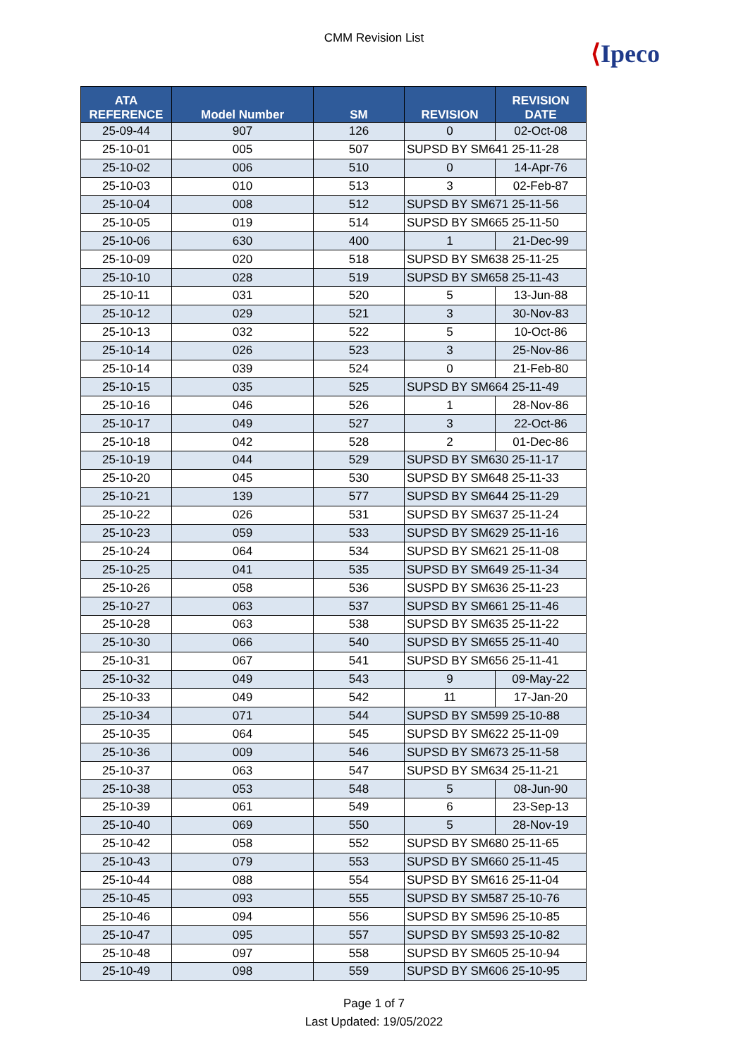CMM Revision List
⟨Ipeco
| ATA REFERENCE | Model Number | SM | REVISION | REVISION DATE |
| --- | --- | --- | --- | --- |
| 25-09-44 | 907 | 126 | 0 | 02-Oct-08 |
| 25-10-01 | 005 | 507 | SUPSD BY SM641 25-11-28 | |
| 25-10-02 | 006 | 510 | 0 | 14-Apr-76 |
| 25-10-03 | 010 | 513 | 3 | 02-Feb-87 |
| 25-10-04 | 008 | 512 | SUPSD BY SM671 25-11-56 | |
| 25-10-05 | 019 | 514 | SUPSD BY SM665 25-11-50 | |
| 25-10-06 | 630 | 400 | 1 | 21-Dec-99 |
| 25-10-09 | 020 | 518 | SUPSD BY SM638 25-11-25 | |
| 25-10-10 | 028 | 519 | SUPSD BY SM658 25-11-43 | |
| 25-10-11 | 031 | 520 | 5 | 13-Jun-88 |
| 25-10-12 | 029 | 521 | 3 | 30-Nov-83 |
| 25-10-13 | 032 | 522 | 5 | 10-Oct-86 |
| 25-10-14 | 026 | 523 | 3 | 25-Nov-86 |
| 25-10-14 | 039 | 524 | 0 | 21-Feb-80 |
| 25-10-15 | 035 | 525 | SUPSD BY SM664 25-11-49 | |
| 25-10-16 | 046 | 526 | 1 | 28-Nov-86 |
| 25-10-17 | 049 | 527 | 3 | 22-Oct-86 |
| 25-10-18 | 042 | 528 | 2 | 01-Dec-86 |
| 25-10-19 | 044 | 529 | SUPSD BY SM630 25-11-17 | |
| 25-10-20 | 045 | 530 | SUPSD BY SM648 25-11-33 | |
| 25-10-21 | 139 | 577 | SUPSD BY SM644 25-11-29 | |
| 25-10-22 | 026 | 531 | SUPSD BY SM637 25-11-24 | |
| 25-10-23 | 059 | 533 | SUPSD BY SM629 25-11-16 | |
| 25-10-24 | 064 | 534 | SUPSD BY SM621 25-11-08 | |
| 25-10-25 | 041 | 535 | SUPSD BY SM649 25-11-34 | |
| 25-10-26 | 058 | 536 | SUSPD BY SM636 25-11-23 | |
| 25-10-27 | 063 | 537 | SUPSD BY SM661 25-11-46 | |
| 25-10-28 | 063 | 538 | SUPSD BY SM635 25-11-22 | |
| 25-10-30 | 066 | 540 | SUPSD BY SM655 25-11-40 | |
| 25-10-31 | 067 | 541 | SUPSD BY SM656 25-11-41 | |
| 25-10-32 | 049 | 543 | 9 | 09-May-22 |
| 25-10-33 | 049 | 542 | 11 | 17-Jan-20 |
| 25-10-34 | 071 | 544 | SUPSD BY SM599 25-10-88 | |
| 25-10-35 | 064 | 545 | SUPSD BY SM622 25-11-09 | |
| 25-10-36 | 009 | 546 | SUPSD BY SM673 25-11-58 | |
| 25-10-37 | 063 | 547 | SUPSD BY SM634 25-11-21 | |
| 25-10-38 | 053 | 548 | 5 | 08-Jun-90 |
| 25-10-39 | 061 | 549 | 6 | 23-Sep-13 |
| 25-10-40 | 069 | 550 | 5 | 28-Nov-19 |
| 25-10-42 | 058 | 552 | SUPSD BY SM680 25-11-65 | |
| 25-10-43 | 079 | 553 | SUPSD BY SM660 25-11-45 | |
| 25-10-44 | 088 | 554 | SUPSD BY SM616 25-11-04 | |
| 25-10-45 | 093 | 555 | SUPSD BY SM587 25-10-76 | |
| 25-10-46 | 094 | 556 | SUPSD BY SM596 25-10-85 | |
| 25-10-47 | 095 | 557 | SUPSD BY SM593 25-10-82 | |
| 25-10-48 | 097 | 558 | SUPSD BY SM605 25-10-94 | |
| 25-10-49 | 098 | 559 | SUPSD BY SM606 25-10-95 | |
Page 1 of 7
Last Updated: 19/05/2022